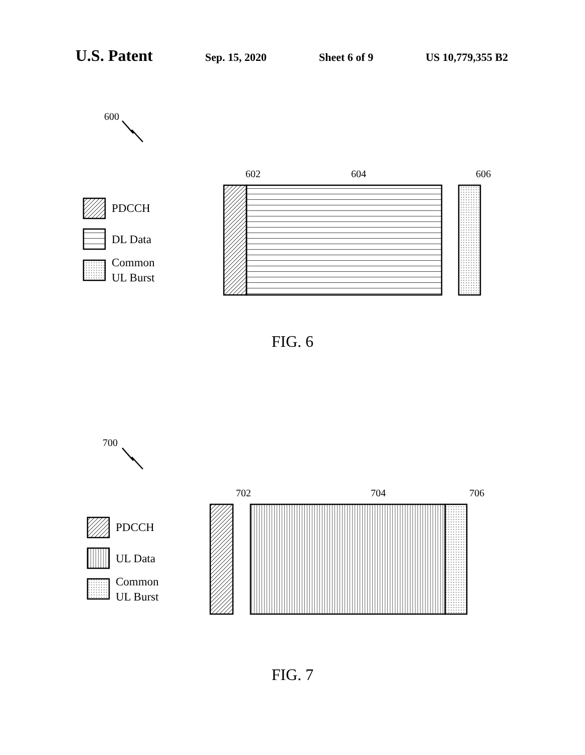U.S. Patent
Sep. 15, 2020 Sheet 6 of 9 US 10,779,355 B2
600
602 604 606
PDCCH
DL Data
Common
UL Burst
FIG. 6
700
702 704 706
PDCCH
UL Data
Common
UL Burst
FIG. 7